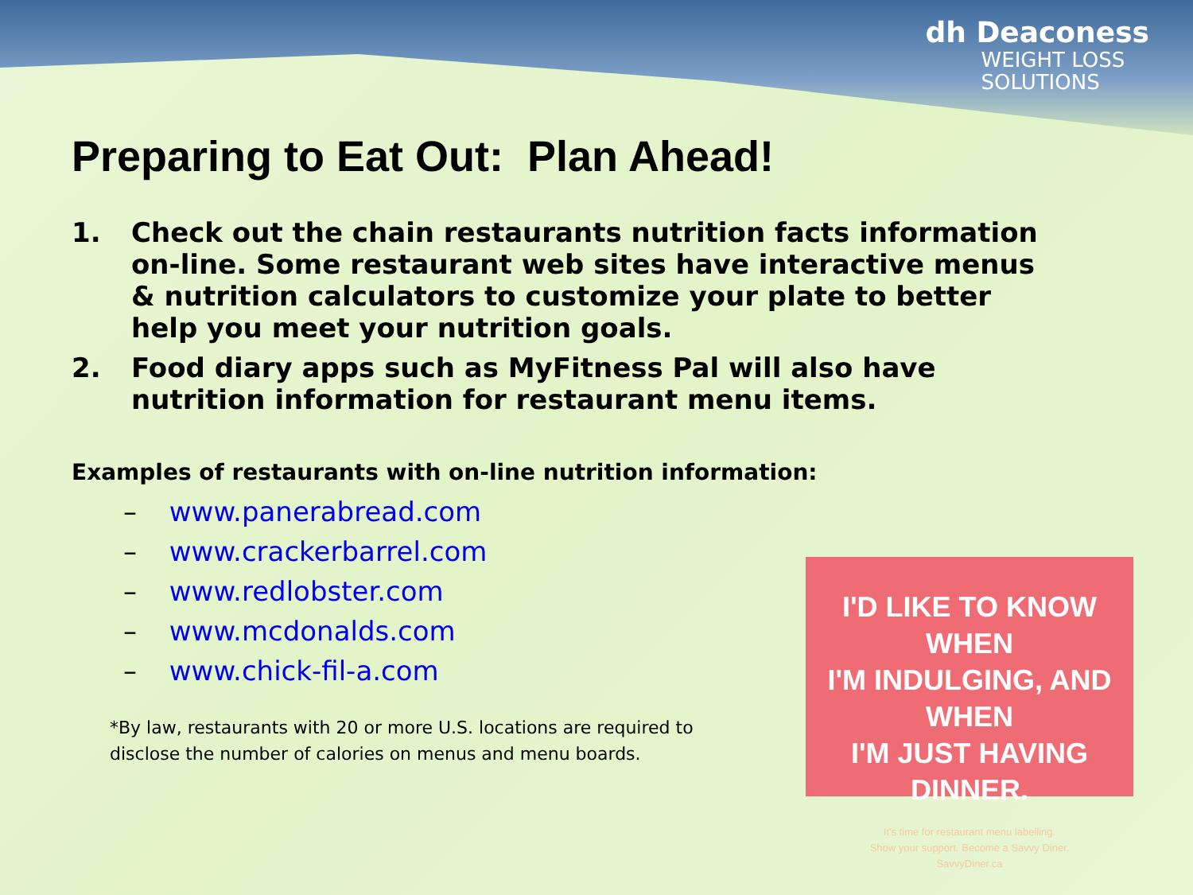dh Deaconess
WEIGHT LOSS
SOLUTIONS
Preparing to Eat Out: Plan Ahead!
1. Check out the chain restaurants nutrition facts information on-line. Some restaurant web sites have interactive menus & nutrition calculators to customize your plate to better help you meet your nutrition goals.
2. Food diary apps such as MyFitness Pal will also have nutrition information for restaurant menu items.
Examples of restaurants with on-line nutrition information:
– www.panerabread.com
– www.crackerbarrel.com
– www.redlobster.com
– www.mcdonalds.com
– www.chick-fil-a.com
*By law, restaurants with 20 or more U.S. locations are required to disclose the number of calories on menus and menu boards.
I'D LIKE TO KNOW WHEN
I'M INDULGING, AND WHEN
I'M JUST HAVING DINNER.
It's time for restaurant menu labelling.
Show your support. Become a Savvy Diner.
SavvyDiner.ca